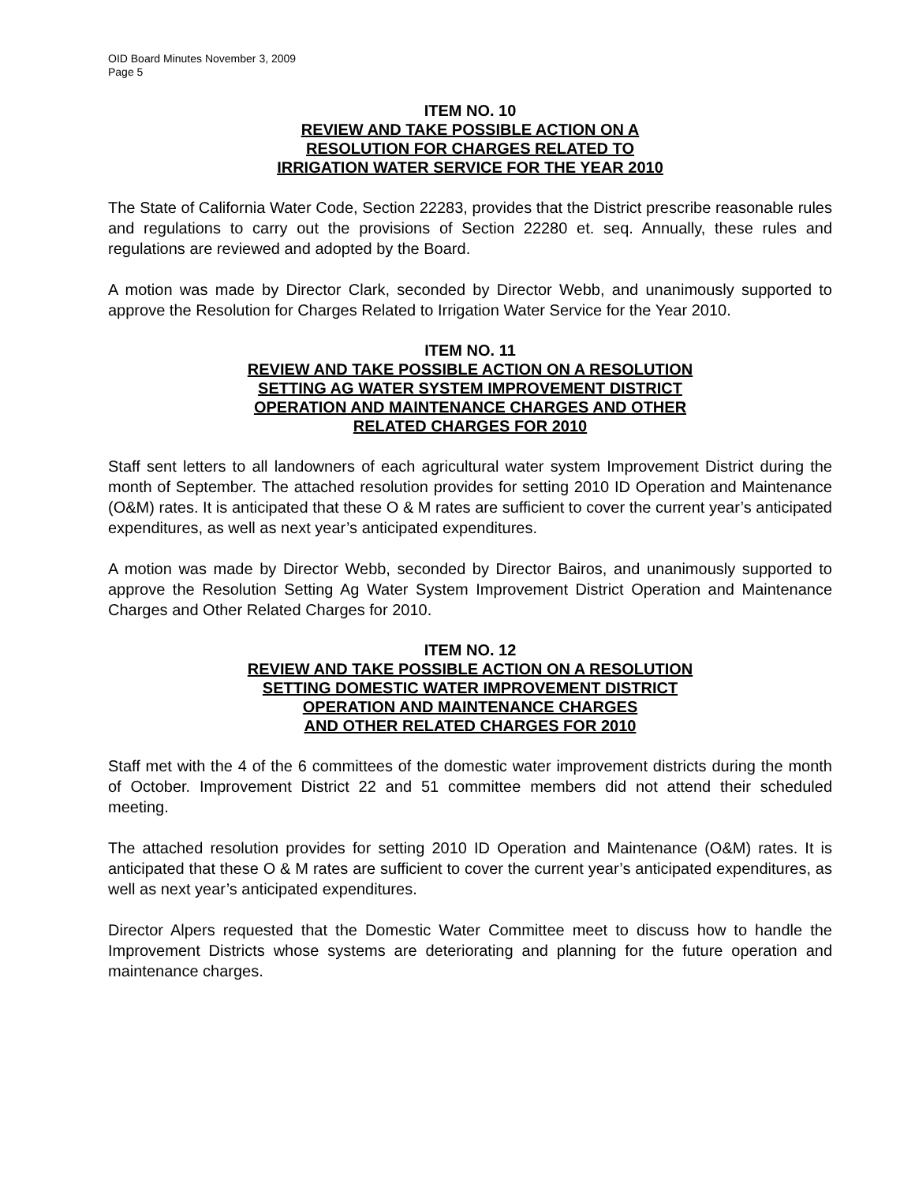OID Board Minutes November 3, 2009
Page 5
ITEM NO. 10
REVIEW AND TAKE POSSIBLE ACTION ON A
RESOLUTION FOR CHARGES RELATED TO
IRRIGATION WATER SERVICE FOR THE YEAR 2010
The State of California Water Code, Section 22283, provides that the District prescribe reasonable rules and regulations to carry out the provisions of Section 22280 et. seq. Annually, these rules and regulations are reviewed and adopted by the Board.
A motion was made by Director Clark, seconded by Director Webb, and unanimously supported to approve the Resolution for Charges Related to Irrigation Water Service for the Year 2010.
ITEM NO. 11
REVIEW AND TAKE POSSIBLE ACTION ON A RESOLUTION
SETTING AG WATER SYSTEM IMPROVEMENT DISTRICT
OPERATION AND MAINTENANCE CHARGES AND OTHER
RELATED CHARGES FOR 2010
Staff sent letters to all landowners of each agricultural water system Improvement District during the month of September. The attached resolution provides for setting 2010 ID Operation and Maintenance (O&M) rates. It is anticipated that these O & M rates are sufficient to cover the current year’s anticipated expenditures, as well as next year’s anticipated expenditures.
A motion was made by Director Webb, seconded by Director Bairos, and unanimously supported to approve the Resolution Setting Ag Water System Improvement District Operation and Maintenance Charges and Other Related Charges for 2010.
ITEM NO. 12
REVIEW AND TAKE POSSIBLE ACTION ON A RESOLUTION
SETTING DOMESTIC WATER IMPROVEMENT DISTRICT
OPERATION AND MAINTENANCE CHARGES
AND OTHER RELATED CHARGES FOR 2010
Staff met with the 4 of the 6 committees of the domestic water improvement districts during the month of October. Improvement District 22 and 51 committee members did not attend their scheduled meeting.
The attached resolution provides for setting 2010 ID Operation and Maintenance (O&M) rates. It is anticipated that these O & M rates are sufficient to cover the current year’s anticipated expenditures, as well as next year’s anticipated expenditures.
Director Alpers requested that the Domestic Water Committee meet to discuss how to handle the Improvement Districts whose systems are deteriorating and planning for the future operation and maintenance charges.